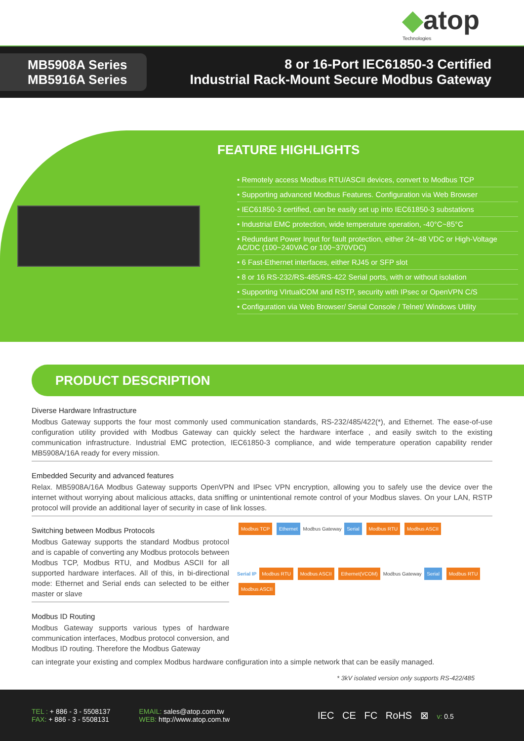◆atop
Technologies
MB5908A Series
MB5916A Series
8 or 16-Port IEC61850-3 Certified
Industrial Rack-Mount Secure Modbus Gateway
FEATURE HIGHLIGHTS
• Remotely access Modbus RTU/ASCII devices, convert to Modbus TCP
• Supporting advanced Modbus Features. Configuration via Web Browser
• IEC61850-3 certified, can be easily set up into IEC61850-3 substations
• Industrial EMC protection, wide temperature operation, -40°C~85°C
• Redundant Power Input for fault protection, either 24~48 VDC or High-Voltage AC/DC (100~240VAC or 100~370VDC)
• 6 Fast-Ethernet interfaces, either RJ45 or SFP slot
• 8 or 16 RS-232/RS-485/RS-422 Serial ports, with or without isolation
• Supporting VIrtualCOM and RSTP, security with IPsec or OpenVPN C/S
• Configuration via Web Browser/ Serial Console / Telnet/ Windows Utility
PRODUCT DESCRIPTION
Diverse Hardware Infrastructure
Modbus Gateway supports the four most commonly used communication standards, RS-232/485/422(*), and Ethernet. The ease-of-use configuration utility provided with Modbus Gateway can quickly select the hardware interface , and easily switch to the existing communication infrastructure. Industrial EMC protection, IEC61850-3 compliance, and wide temperature operation capability render MB5908A/16A ready for every mission.
Embedded Security and advanced features
Relax. MB5908A/16A Modbus Gateway supports OpenVPN and IPsec VPN encryption, allowing you to safely use the device over the internet without worrying about malicious attacks, data sniffing or unintentional remote control of your Modbus slaves. On your LAN, RSTP protocol will provide an additional layer of security in case of link losses.
Switching between Modbus Protocols
Modbus Gateway supports the standard Modbus protocol and is capable of converting any Modbus protocols between Modbus TCP, Modbus RTU, and Modbus ASCII for all supported hardware interfaces. All of this, in bi-directional mode: Ethernet and Serial ends can selected to be either master or slave
Modbus ID Routing
Modbus Gateway supports various types of hardware communication interfaces, Modbus protocol conversion, and Modbus ID routing. Therefore the Modbus Gateway
Modbus TCP Ethernet Modbus Gateway Serial Modbus RTU Modbus ASCII
Serial IP Modbus RTU Modbus ASCII Ethernet(VCOM) Modbus Gateway Serial Modbus RTU Modbus ASCII
can integrate your existing and complex Modbus hardware configuration into a simple network that can be easily managed.
* 3kV isolated version only supports RS-422/485
TEL : + 886 - 3 - 5508137
FAX: + 886 - 3 - 5508131
EMAIL: sales@atop.com.tw
WEB: http://www.atop.com.tw
IEC CE FC RoHS ⊠ v: 0.5